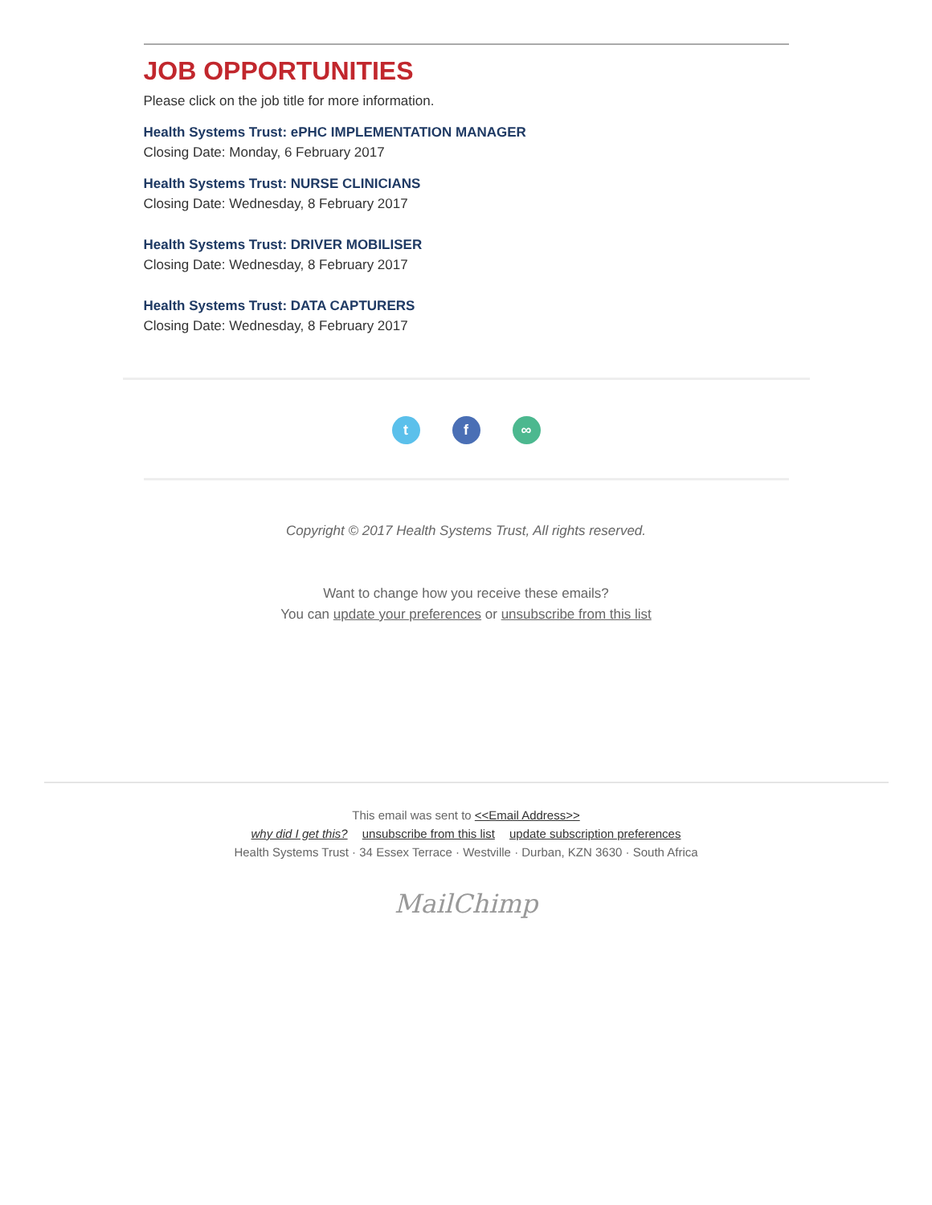JOB OPPORTUNITIES
Please click on the job title for more information.
Health Systems Trust: ePHC IMPLEMENTATION MANAGER
Closing Date: Monday, 6 February 2017
Health Systems Trust: NURSE CLINICIANS
Closing Date: Wednesday, 8 February 2017
Health Systems Trust: DRIVER MOBILISER
Closing Date: Wednesday, 8 February 2017
Health Systems Trust: DATA CAPTURERS
Closing Date: Wednesday, 8 February 2017
tf ∞
Copyright © 2017 Health Systems Trust, All rights reserved.
Want to change how you receive these emails?
You can update your preferences or unsubscribe from this list
This email was sent to <<Email Address>>
why did I get this? unsubscribe from this list update subscription preferences
Health Systems Trust · 34 Essex Terrace · Westville · Durban, KZN 3630 · South Africa
MailChimp